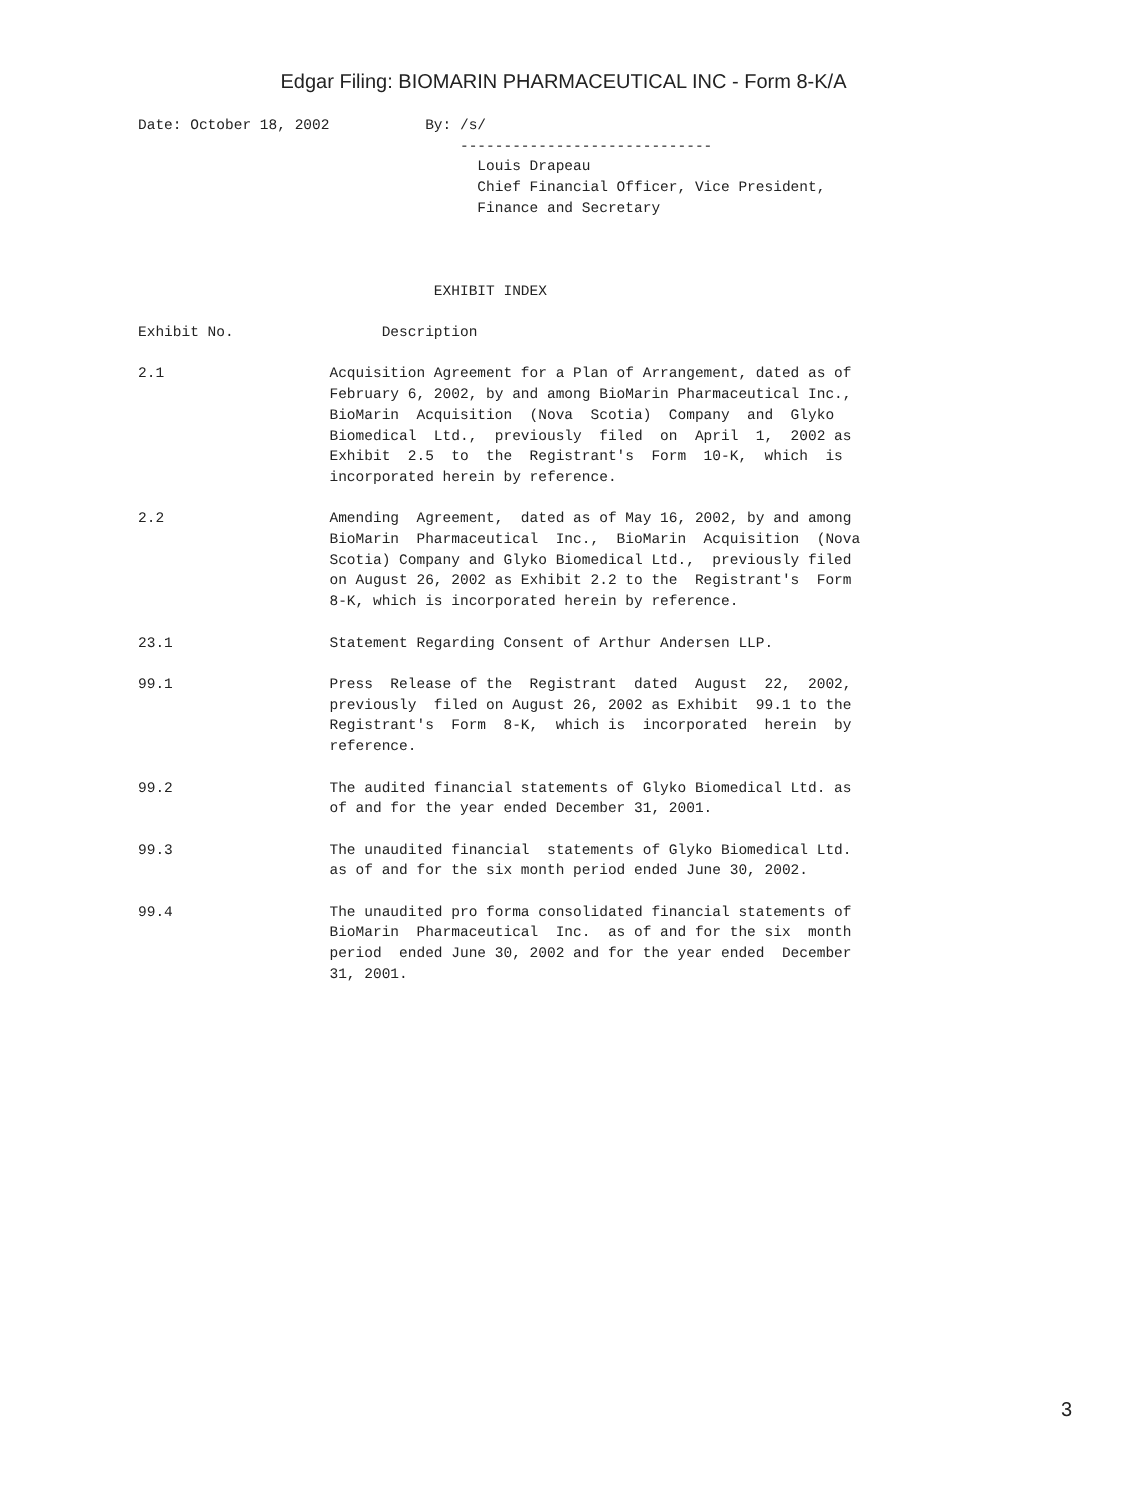Edgar Filing: BIOMARIN PHARMACEUTICAL INC - Form 8-K/A
Date: October 18, 2002           By: /s/
                                     -----------------------------
                                       Louis Drapeau
                                       Chief Financial Officer, Vice President,
                                       Finance and Secretary



                                  EXHIBIT INDEX

Exhibit No.                 Description

2.1                   Acquisition Agreement for a Plan of Arrangement, dated as of
                      February 6, 2002, by and among BioMarin Pharmaceutical Inc.,
                      BioMarin  Acquisition  (Nova  Scotia)  Company  and  Glyko
                      Biomedical  Ltd.,  previously  filed  on  April  1,  2002 as
                      Exhibit  2.5  to  the  Registrant's  Form  10-K,  which  is
                      incorporated herein by reference.

2.2                   Amending  Agreement,  dated as of May 16, 2002, by and among
                      BioMarin  Pharmaceutical  Inc.,  BioMarin  Acquisition  (Nova
                      Scotia) Company and Glyko Biomedical Ltd.,  previously filed
                      on August 26, 2002 as Exhibit 2.2 to the  Registrant's  Form
                      8-K, which is incorporated herein by reference.

23.1                  Statement Regarding Consent of Arthur Andersen LLP.

99.1                  Press  Release of the  Registrant  dated  August  22,  2002,
                      previously  filed on August 26, 2002 as Exhibit  99.1 to the
                      Registrant's  Form  8-K,  which is  incorporated  herein  by
                      reference.

99.2                  The audited financial statements of Glyko Biomedical Ltd. as
                      of and for the year ended December 31, 2001.

99.3                  The unaudited financial  statements of Glyko Biomedical Ltd.
                      as of and for the six month period ended June 30, 2002.

99.4                  The unaudited pro forma consolidated financial statements of
                      BioMarin  Pharmaceutical  Inc.  as of and for the six  month
                      period  ended June 30, 2002 and for the year ended  December
                      31, 2001.
3